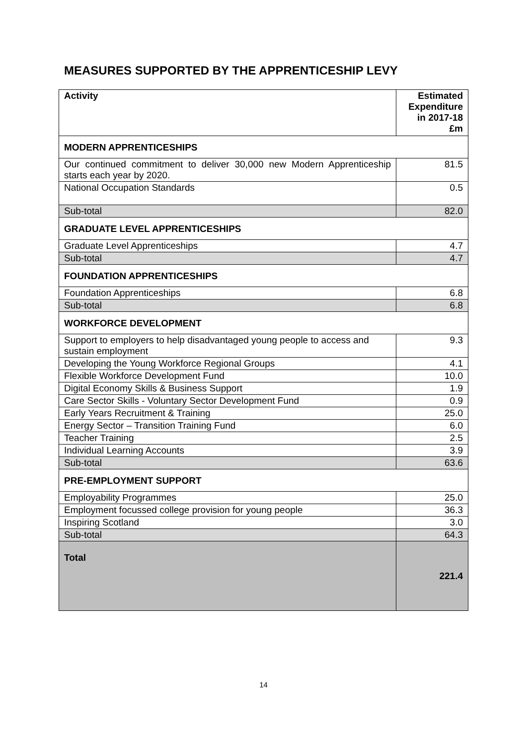MEASURES SUPPORTED BY THE APPRENTICESHIP LEVY
| Activity | Estimated Expenditure in 2017-18 £m |
| --- | --- |
| MODERN APPRENTICESHIPS | |
| Our continued commitment to deliver 30,000 new Modern Apprenticeship starts each year by 2020. | 81.5 |
| National Occupation Standards | 0.5 |
| Sub-total | 82.0 |
| GRADUATE LEVEL APPRENTICESHIPS | |
| Graduate Level Apprenticeships | 4.7 |
| Sub-total | 4.7 |
| FOUNDATION APPRENTICESHIPS | |
| Foundation Apprenticeships | 6.8 |
| Sub-total | 6.8 |
| WORKFORCE DEVELOPMENT | |
| Support to employers to help disadvantaged young people to access and sustain employment | 9.3 |
| Developing the Young Workforce Regional Groups | 4.1 |
| Flexible Workforce Development Fund | 10.0 |
| Digital Economy Skills & Business Support | 1.9 |
| Care Sector Skills - Voluntary Sector Development Fund | 0.9 |
| Early Years Recruitment & Training | 25.0 |
| Energy Sector – Transition Training Fund | 6.0 |
| Teacher Training | 2.5 |
| Individual Learning Accounts | 3.9 |
| Sub-total | 63.6 |
| PRE-EMPLOYMENT SUPPORT | |
| Employability Programmes | 25.0 |
| Employment focussed college provision for young people | 36.3 |
| Inspiring Scotland | 3.0 |
| Sub-total | 64.3 |
| Total | 221.4 |
14